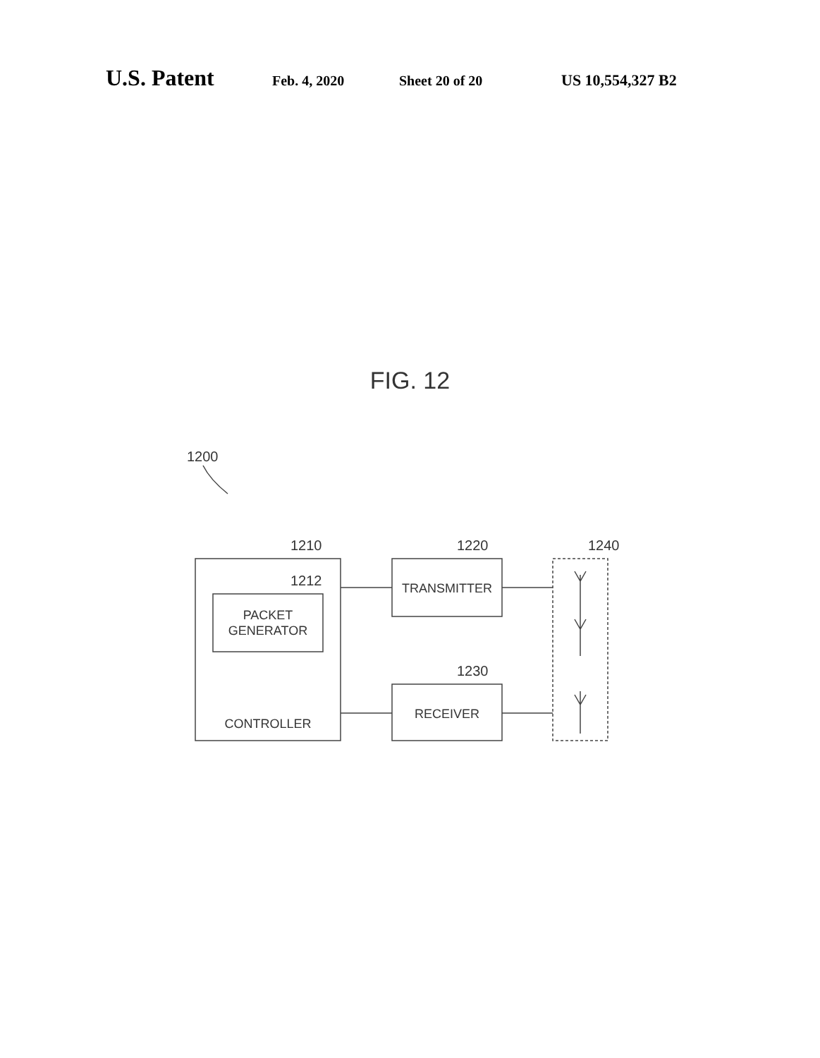U.S. Patent Feb. 4, 2020 Sheet 20 of 20 US 10,554,327 B2
FIG. 12
1200
1210
1212
1220
1230
1240
PACKET
GENERATOR
CONTROLLER
TRANSMITTER
RECEIVER